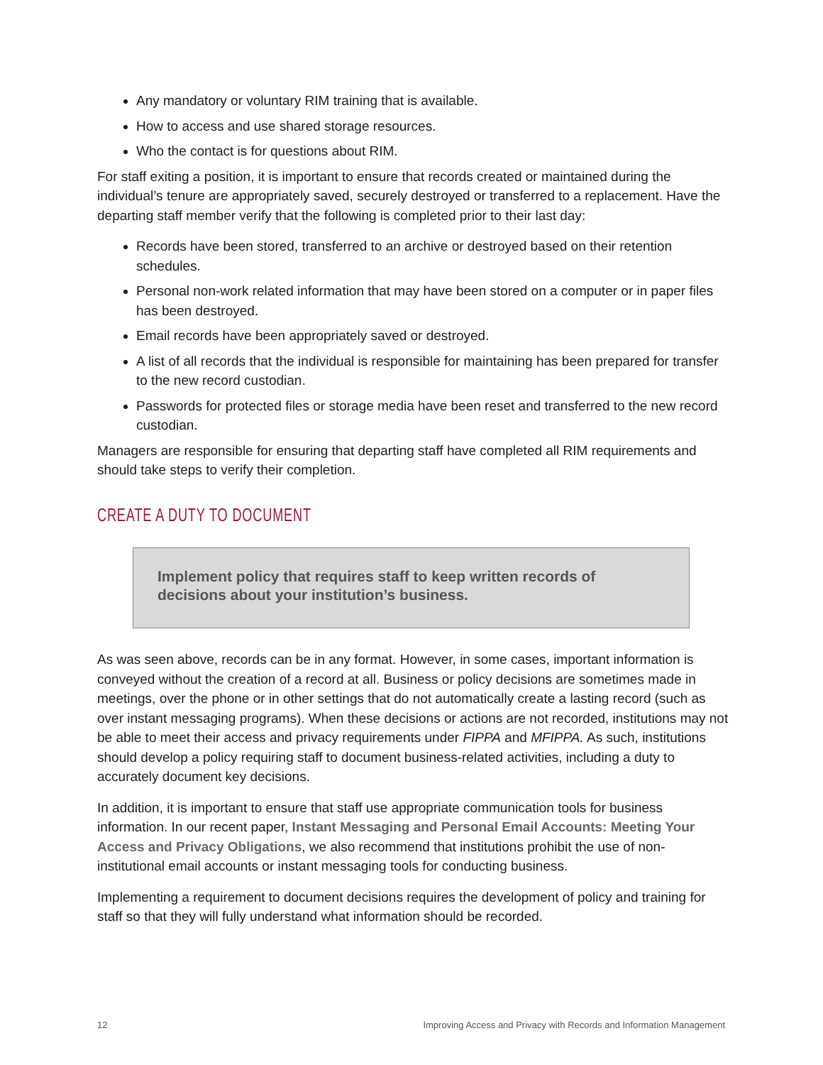Any mandatory or voluntary RIM training that is available.
How to access and use shared storage resources.
Who the contact is for questions about RIM.
For staff exiting a position, it is important to ensure that records created or maintained during the individual’s tenure are appropriately saved, securely destroyed or transferred to a replacement. Have the departing staff member verify that the following is completed prior to their last day:
Records have been stored, transferred to an archive or destroyed based on their retention schedules.
Personal non-work related information that may have been stored on a computer or in paper files has been destroyed.
Email records have been appropriately saved or destroyed.
A list of all records that the individual is responsible for maintaining has been prepared for transfer to the new record custodian.
Passwords for protected files or storage media have been reset and transferred to the new record custodian.
Managers are responsible for ensuring that departing staff have completed all RIM requirements and should take steps to verify their completion.
CREATE A DUTY TO DOCUMENT
Implement policy that requires staff to keep written records of decisions about your institution’s business.
As was seen above, records can be in any format. However, in some cases, important information is conveyed without the creation of a record at all. Business or policy decisions are sometimes made in meetings, over the phone or in other settings that do not automatically create a lasting record (such as over instant messaging programs). When these decisions or actions are not recorded, institutions may not be able to meet their access and privacy requirements under FIPPA and MFIPPA. As such, institutions should develop a policy requiring staff to document business-related activities, including a duty to accurately document key decisions.
In addition, it is important to ensure that staff use appropriate communication tools for business information. In our recent paper, Instant Messaging and Personal Email Accounts: Meeting Your Access and Privacy Obligations, we also recommend that institutions prohibit the use of non-institutional email accounts or instant messaging tools for conducting business.
Implementing a requirement to document decisions requires the development of policy and training for staff so that they will fully understand what information should be recorded.
12 Improving Access and Privacy with Records and Information Management